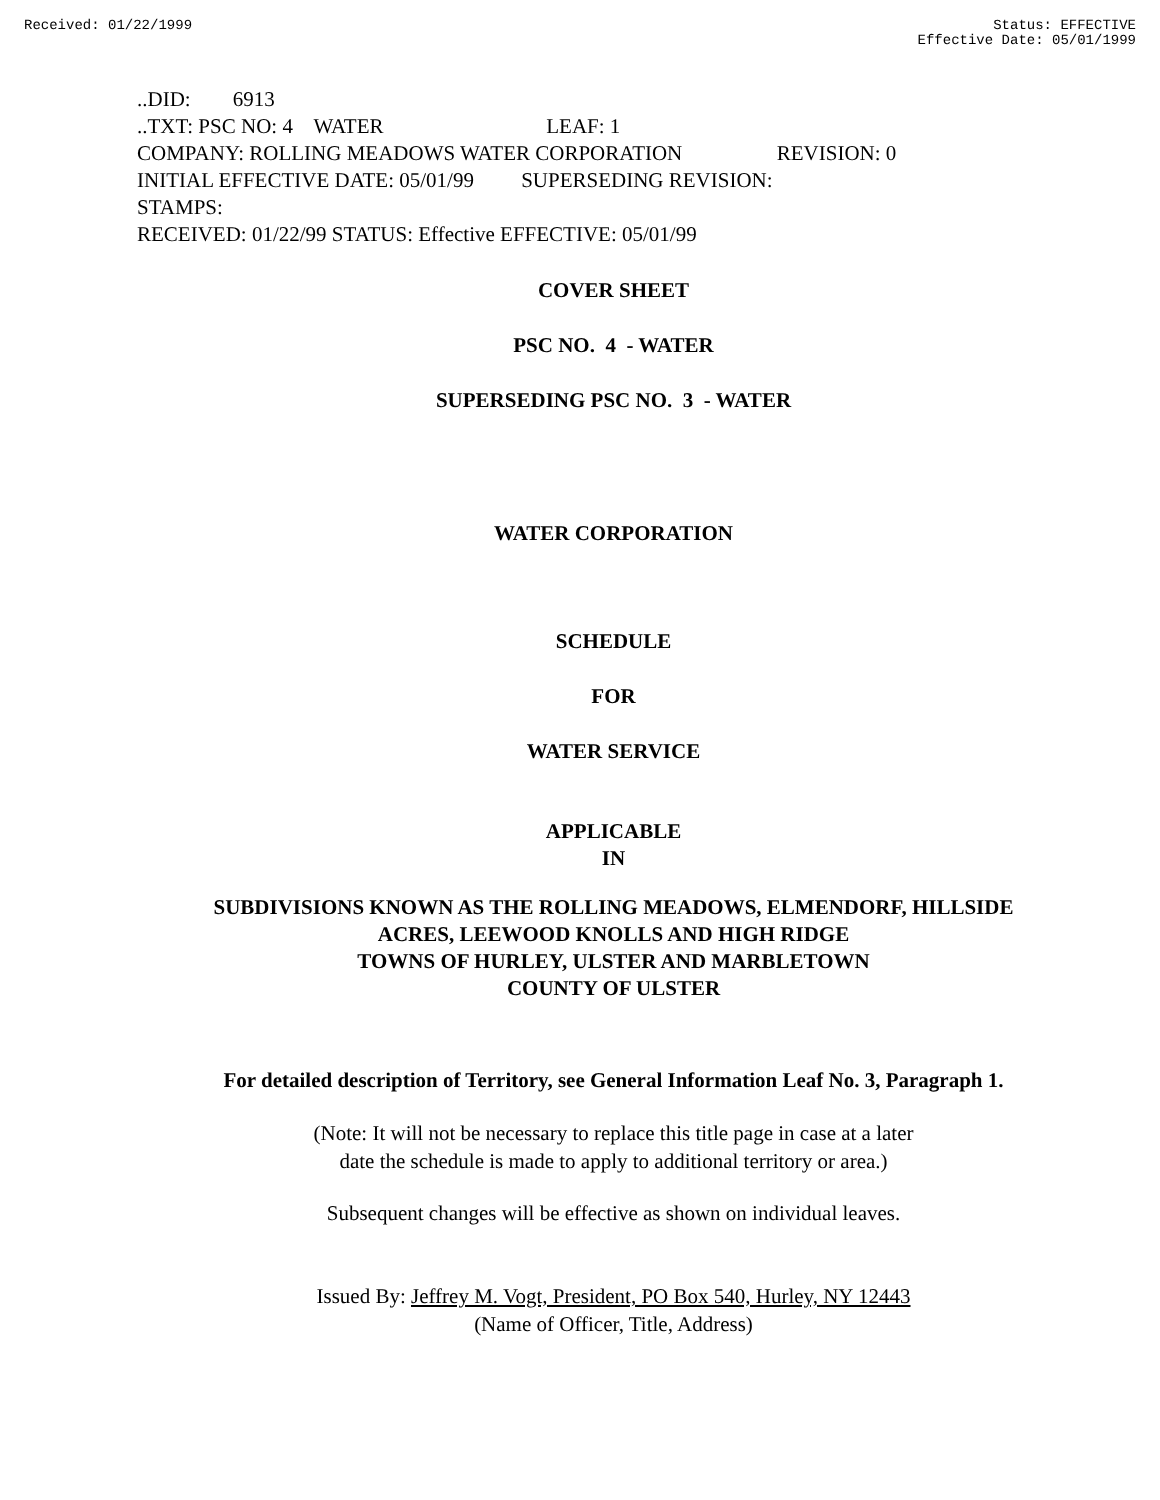Received: 01/22/1999 Status: EFFECTIVE
Effective Date: 05/01/1999
..DID: 6913
..TXT: PSC NO: 4 WATER LEAF: 1
COMPANY: ROLLING MEADOWS WATER CORPORATION REVISION: 0
INITIAL EFFECTIVE DATE: 05/01/99 SUPERSEDING REVISION:
STAMPS:
RECEIVED: 01/22/99 STATUS: Effective EFFECTIVE: 05/01/99
COVER SHEET
PSC NO. 4 - WATER
SUPERSEDING PSC NO. 3 - WATER
WATER CORPORATION
SCHEDULE
FOR
WATER SERVICE
APPLICABLE
IN
SUBDIVISIONS KNOWN AS THE ROLLING MEADOWS, ELMENDORF, HILLSIDE
ACRES, LEEWOOD KNOLLS AND HIGH RIDGE
TOWNS OF HURLEY, ULSTER AND MARBLETOWN
COUNTY OF ULSTER
For detailed description of Territory, see General Information Leaf No. 3, Paragraph 1.
(Note: It will not be necessary to replace this title page in case at a later
date the schedule is made to apply to additional territory or area.)
Subsequent changes will be effective as shown on individual leaves.
Issued By: Jeffrey M. Vogt, President, PO Box 540, Hurley, NY 12443
(Name of Officer, Title, Address)